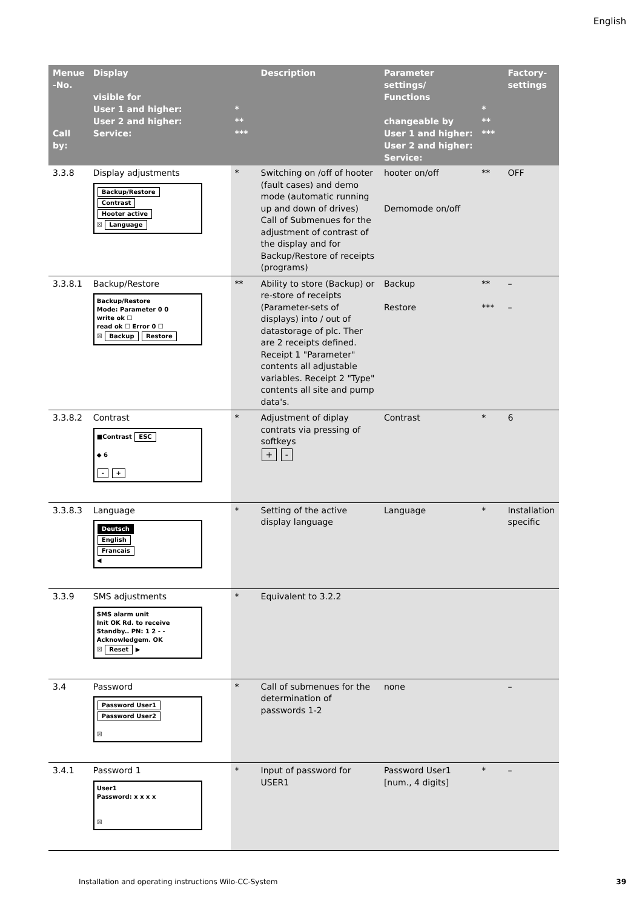English
| Menue -No. Call by: | Display visible for User 1 and higher: User 2 and higher: Service: | * ** *** | Description | Parameter settings/ Functions changeable by User 1 and higher: User 2 and higher: Service: | * ** *** | Factory-settings |
| --- | --- | --- | --- | --- | --- | --- |
| 3.3.8 | Display adjustments Backup/Restore Contrast Hooter active ☒ Language | * | Switching on /off of hooter (fault cases) and demo mode (automatic running up and down of drives) Call of Submenues for the adjustment of contrast of the display and for Backup/Restore of receipts (programs) | hooter on/off Demomode on/off | ** | OFF |
| 3.3.8.1 | Backup/Restore Backup/Restore Mode: Parameter 0 0 write ok ☐ read ok ☐ Error 0 ☐ ☒ Backup Restore | ** | Ability to store (Backup) or re-store of receipts (Parameter-sets of displays) into / out of datastorage of plc. Ther are 2 receipts defined. Receipt 1 "Parameter" contents all adjustable variables. Receipt 2 "Type" contents all site and pump data's. | Backup Restore | ** *** | – – |
| 3.3.8.2 | Contrast ■Contrast ESC ◆ 6 - + | * | Adjustment of diplay contrats via pressing of softkeys + - | Contrast | * | 6 |
| 3.3.8.3 | Language Deutsch English Francais ◀ | * | Setting of the active display language | Language | * | Installation specific |
| 3.3.9 | SMS adjustments SMS alarm unit Init OK Rd. to receive Standby.. PN: 1 2 - - Acknowledgem. OK ☒ Reset ▶ | * | Equivalent to 3.2.2 | | | |
| 3.4 | Password Password User1 Password User2 ☒ | * | Call of submenues for the determination of passwords 1-2 | none | | – |
| 3.4.1 | Password 1 User1 Password: x x x x ☒ | * | Input of password for USER1 | Password User1 [num., 4 digits] | * | – |
Installation and operating instructions Wilo-CC-System
39